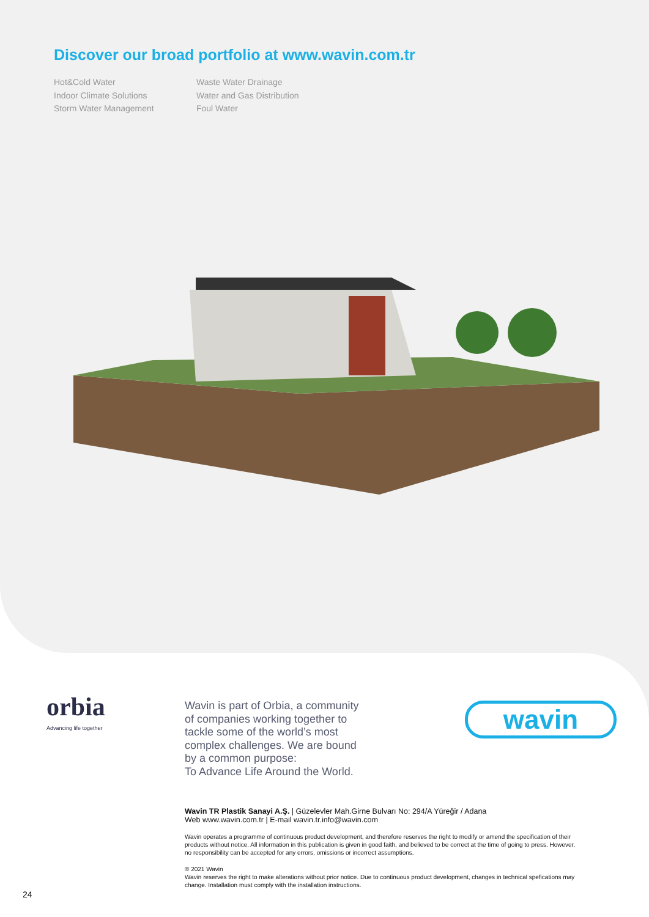Discover our broad portfolio at www.wavin.com.tr
Hot&Cold Water
Indoor Climate Solutions
Storm Water Management
Waste Water Drainage
Water and Gas Distribution
Foul Water
orbia
Advancing life together
Wavin is part of Orbia, a community of companies working together to tackle some of the world’s most complex challenges. We are bound by a common purpose:
To Advance Life Around the World.
wavin
Wavin TR Plastik Sanayi A.Ş. | Güzelevler Mah.Girne Bulvarı No: 294/A Yüreğir / Adana
Web www.wavin.com.tr | E-mail wavin.tr.info@wavin.com
Wavin operates a programme of continuous product development, and therefore reserves the right to modify or amend the specification of their products without notice. All information in this publication is given in good faith, and believed to be correct at the time of going to press. However, no responsibility can be accepted for any errors, omissions or incorrect assumptions.
© 2021 Wavin
Wavin reserves the right to make alterations without prior notice. Due to continuous product development, changes in technical spefications may change. Installation must comply with the installation instructions.
24